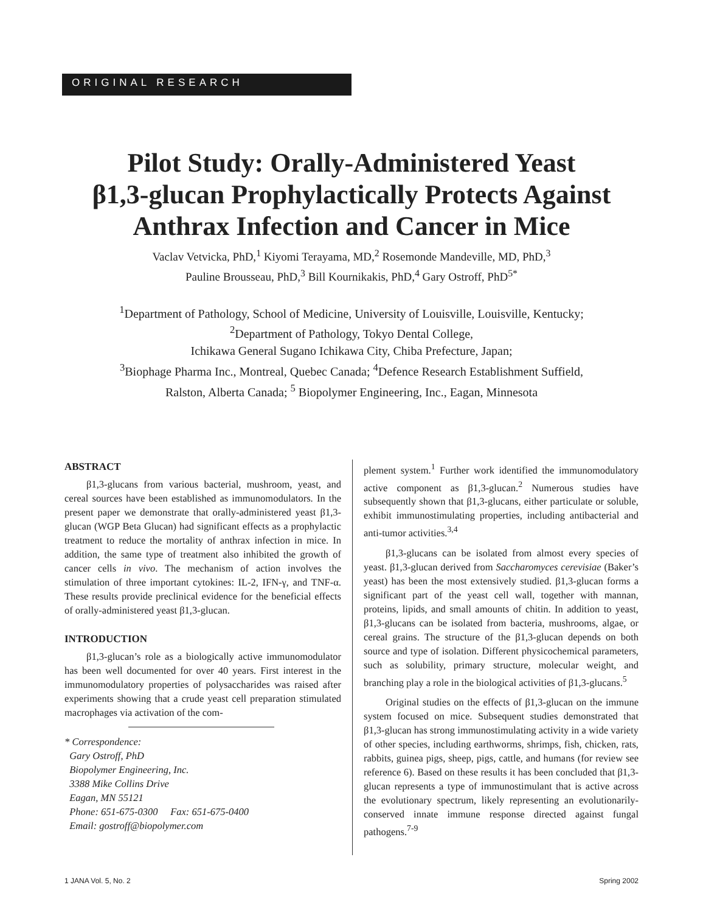ORIGINAL RESEARCH
Pilot Study: Orally-Administered Yeast
β1,3-glucan Prophylactically Protects Against
Anthrax Infection and Cancer in Mice
Vaclav Vetvicka, PhD,<sup>1</sup> Kiyomi Terayama, MD,<sup>2</sup> Rosemonde Mandeville, MD, PhD,<sup>3</sup>
Pauline Brousseau, PhD,<sup>3</sup> Bill Kournikakis, PhD,<sup>4</sup> Gary Ostroff, PhD<sup>5*</sup>
<sup>1</sup> Department of Pathology, School of Medicine, University of Louisville, Louisville, Kentucky;
<sup>2</sup> Department of Pathology, Tokyo Dental College,
Ichikawa General Sugano Ichikawa City, Chiba Prefecture, Japan;
<sup>3</sup> Biophage Pharma Inc., Montreal, Quebec Canada; <sup>4</sup>Defence Research Establishment Suffield,
Ralston, Alberta Canada; <sup>5</sup> Biopolymer Engineering, Inc., Eagan, Minnesota
ABSTRACT
β1,3-glucans from various bacterial, mushroom, yeast, and cereal sources have been established as immunomodulators. In the present paper we demonstrate that orally-administered yeast β1,3-glucan (WGP Beta Glucan) had significant effects as a prophylactic treatment to reduce the mortality of anthrax infection in mice. In addition, the same type of treatment also inhibited the growth of cancer cells in vivo. The mechanism of action involves the stimulation of three important cytokines: IL-2, IFN-γ, and TNF-α. These results provide preclinical evidence for the beneficial effects of orally-administered yeast β1,3-glucan.
INTRODUCTION
β1,3-glucan’s role as a biologically active immunomodulator has been well documented for over 40 years. First interest in the immunomodulatory properties of polysaccharides was raised after experiments showing that a crude yeast cell preparation stimulated macrophages via activation of the com-
* Correspondence:
Gary Ostroff, PhD
Biopolymer Engineering, Inc.
3388 Mike Collins Drive
Eagan, MN 55121
Phone: 651-675-0300 Fax: 651-675-0400
Email: gostroff@biopolymer.com
plement system.<sup>1</sup> Further work identified the immunomodulatory active component as β1,3-glucan.<sup>2</sup> Numerous studies have subsequently shown that β1,3-glucans, either particulate or soluble, exhibit immunostimulating properties, including antibacterial and anti-tumor activities.<sup>3,4</sup>
β1,3-glucans can be isolated from almost every species of yeast. β1,3-glucan derived from Saccharomyces cerevisiae (Baker’s yeast) has been the most extensively studied. β1,3-glucan forms a significant part of the yeast cell wall, together with mannan, proteins, lipids, and small amounts of chitin. In addition to yeast, β1,3-glucans can be isolated from bacteria, mushrooms, algae, or cereal grains. The structure of the β1,3-glucan depends on both source and type of isolation. Different physicochemical parameters, such as solubility, primary structure, molecular weight, and branching play a role in the biological activities of β1,3-glucans.<sup>5</sup>
Original studies on the effects of β1,3-glucan on the immune system focused on mice. Subsequent studies demonstrated that β1,3-glucan has strong immunostimulating activity in a wide variety of other species, including earthworms, shrimps, fish, chicken, rats, rabbits, guinea pigs, sheep, pigs, cattle, and humans (for review see reference 6). Based on these results it has been concluded that β1,3-glucan represents a type of immunostimulant that is active across the evolutionary spectrum, likely representing an evolutionarily-conserved innate immune response directed against fungal pathogens.<sup>7-9</sup>
1 JANA Vol. 5, No. 2 Spring 2002